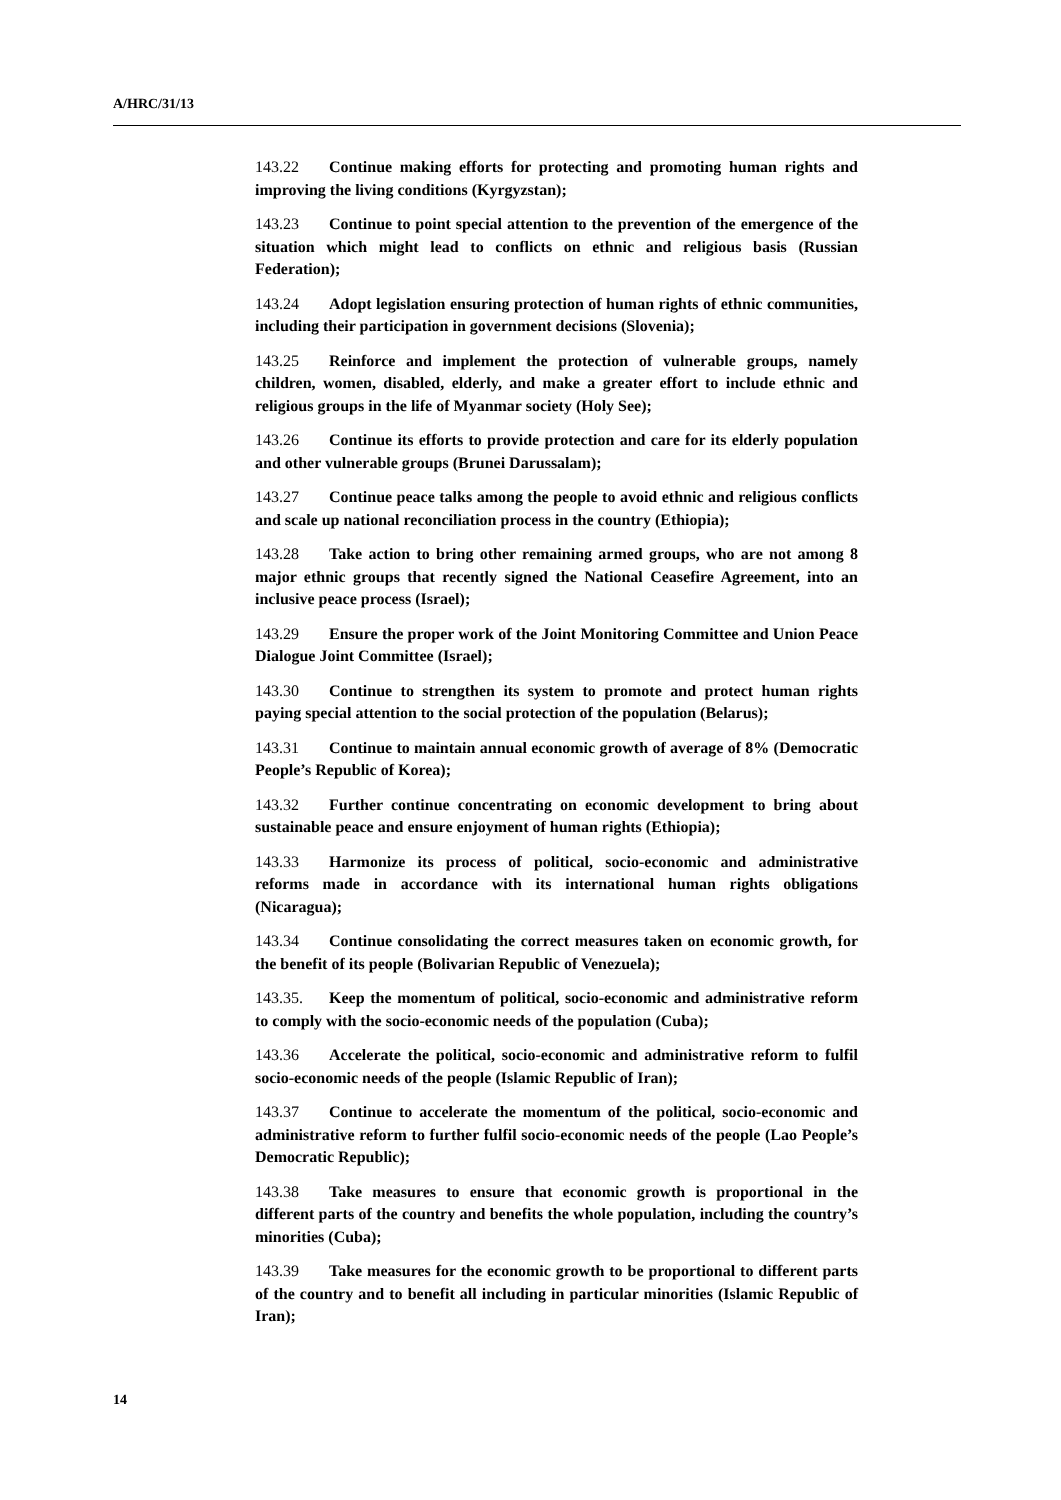A/HRC/31/13
143.22 Continue making efforts for protecting and promoting human rights and improving the living conditions (Kyrgyzstan);
143.23 Continue to point special attention to the prevention of the emergence of the situation which might lead to conflicts on ethnic and religious basis (Russian Federation);
143.24 Adopt legislation ensuring protection of human rights of ethnic communities, including their participation in government decisions (Slovenia);
143.25 Reinforce and implement the protection of vulnerable groups, namely children, women, disabled, elderly, and make a greater effort to include ethnic and religious groups in the life of Myanmar society (Holy See);
143.26 Continue its efforts to provide protection and care for its elderly population and other vulnerable groups (Brunei Darussalam);
143.27 Continue peace talks among the people to avoid ethnic and religious conflicts and scale up national reconciliation process in the country (Ethiopia);
143.28 Take action to bring other remaining armed groups, who are not among 8 major ethnic groups that recently signed the National Ceasefire Agreement, into an inclusive peace process (Israel);
143.29 Ensure the proper work of the Joint Monitoring Committee and Union Peace Dialogue Joint Committee (Israel);
143.30 Continue to strengthen its system to promote and protect human rights paying special attention to the social protection of the population (Belarus);
143.31 Continue to maintain annual economic growth of average of 8% (Democratic People’s Republic of Korea);
143.32 Further continue concentrating on economic development to bring about sustainable peace and ensure enjoyment of human rights (Ethiopia);
143.33 Harmonize its process of political, socio-economic and administrative reforms made in accordance with its international human rights obligations (Nicaragua);
143.34 Continue consolidating the correct measures taken on economic growth, for the benefit of its people (Bolivarian Republic of Venezuela);
143.35. Keep the momentum of political, socio-economic and administrative reform to comply with the socio-economic needs of the population (Cuba);
143.36 Accelerate the political, socio-economic and administrative reform to fulfil socio-economic needs of the people (Islamic Republic of Iran);
143.37 Continue to accelerate the momentum of the political, socio-economic and administrative reform to further fulfil socio-economic needs of the people (Lao People’s Democratic Republic);
143.38 Take measures to ensure that economic growth is proportional in the different parts of the country and benefits the whole population, including the country’s minorities (Cuba);
143.39 Take measures for the economic growth to be proportional to different parts of the country and to benefit all including in particular minorities (Islamic Republic of Iran);
14